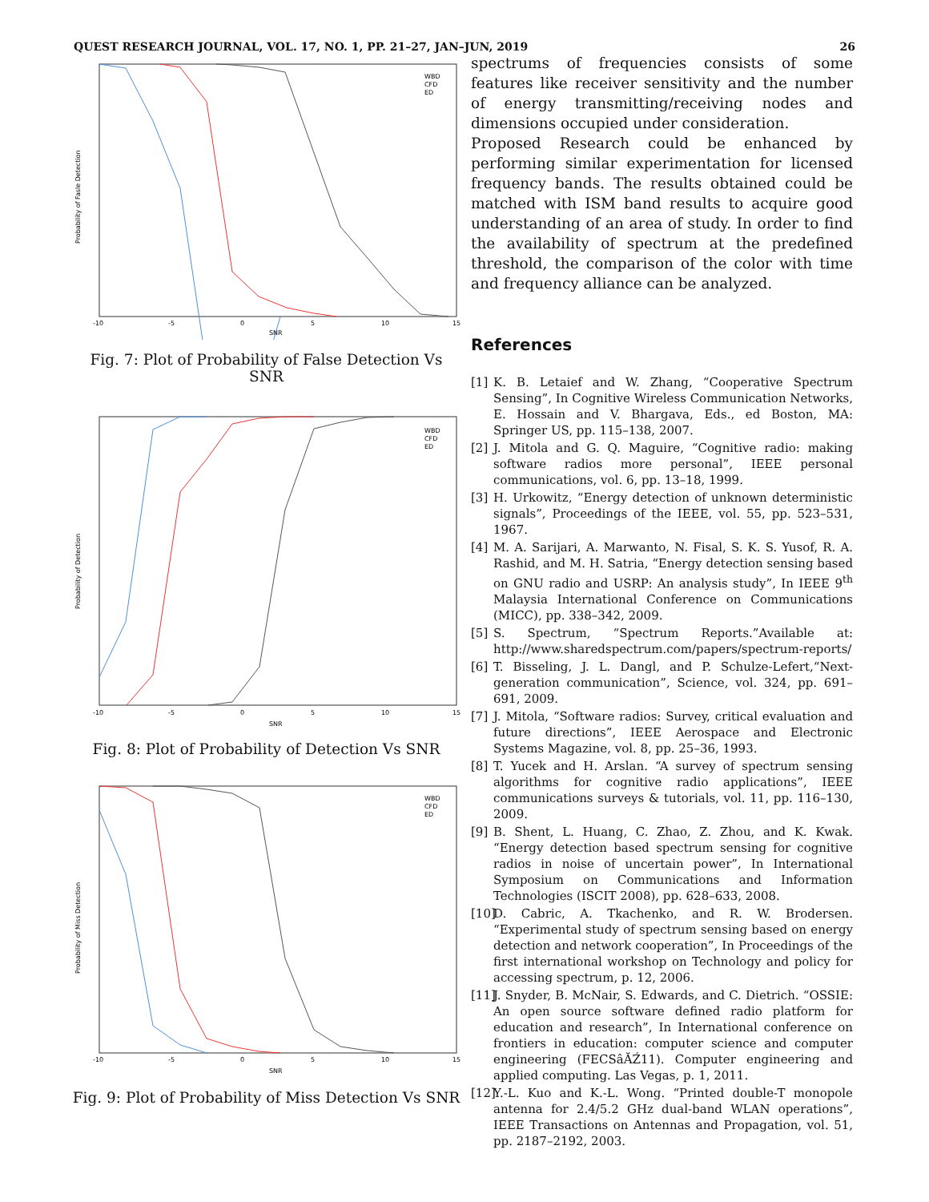QUEST RESEARCH JOURNAL, VOL. 17, NO. 1, PP. 21–27, JAN–JUN, 2019 26
-10
-5
0
5
10
15
SNR
Probability of Fasle Detection
WBD
CFD
ED
Fig. 7: Plot of Probability of False Detection Vs SNR
-10
-5
0
5
10
15
SNR
Probability of Detection
WBD
CFD
ED
Fig. 8: Plot of Probability of Detection Vs SNR
-10
-5
0
5
10
15
SNR
Probability of Miss Detection
WBD
CFD
ED
Fig. 9: Plot of Probability of Miss Detection Vs SNR
spectrums of frequencies consists of some features like receiver sensitivity and the number of energy transmitting/receiving nodes and dimensions occupied under consideration.
Proposed Research could be enhanced by performing similar experimentation for licensed frequency bands. The results obtained could be matched with ISM band results to acquire good understanding of an area of study. In order to find the availability of spectrum at the predefined threshold, the comparison of the color with time and frequency alliance can be analyzed.
References
[1] K. B. Letaief and W. Zhang, “Cooperative Spectrum Sensing”, In Cognitive Wireless Communication Networks, E. Hossain and V. Bhargava, Eds., ed Boston, MA: Springer US, pp. 115–138, 2007.
[2] J. Mitola and G. Q. Maguire, “Cognitive radio: making software radios more personal”, IEEE personal communications, vol. 6, pp. 13–18, 1999.
[3] H. Urkowitz, “Energy detection of unknown deterministic signals”, Proceedings of the IEEE, vol. 55, pp. 523–531, 1967.
[4] M. A. Sarijari, A. Marwanto, N. Fisal, S. K. S. Yusof, R. A. Rashid, and M. H. Satria, “Energy detection sensing based on GNU radio and USRP: An analysis study”, In IEEE 9<sup>th</sup> Malaysia International Conference on Communications (MICC), pp. 338–342, 2009.
[5] S. Spectrum, “Spectrum Reports.”Available at: http://www.sharedspectrum.com/papers/spectrum-reports/
[6] T. Bisseling, J. L. Dangl, and P. Schulze-Lefert,“Next-generation communication”, Science, vol. 324, pp. 691–691, 2009.
[7] J. Mitola, “Software radios: Survey, critical evaluation and future directions”, IEEE Aerospace and Electronic Systems Magazine, vol. 8, pp. 25–36, 1993.
[8] T. Yucek and H. Arslan. “A survey of spectrum sensing algorithms for cognitive radio applications”, IEEE communications surveys & tutorials, vol. 11, pp. 116–130, 2009.
[9] B. Shent, L. Huang, C. Zhao, Z. Zhou, and K. Kwak. “Energy detection based spectrum sensing for cognitive radios in noise of uncertain power”, In International Symposium on Communications and Information Technologies (ISCIT 2008), pp. 628–633, 2008.
[10] D. Cabric, A. Tkachenko, and R. W. Brodersen. “Experimental study of spectrum sensing based on energy detection and network cooperation”, In Proceedings of the first international workshop on Technology and policy for accessing spectrum, p. 12, 2006.
[11] J. Snyder, B. McNair, S. Edwards, and C. Dietrich. “OSSIE: An open source software defined radio platform for education and research”, In International conference on frontiers in education: computer science and computer engineering (FECSâĂŹ11). Computer engineering and applied computing. Las Vegas, p. 1, 2011.
[12] Y.-L. Kuo and K.-L. Wong. “Printed double-T monopole antenna for 2.4/5.2 GHz dual-band WLAN operations”, IEEE Transactions on Antennas and Propagation, vol. 51, pp. 2187–2192, 2003.